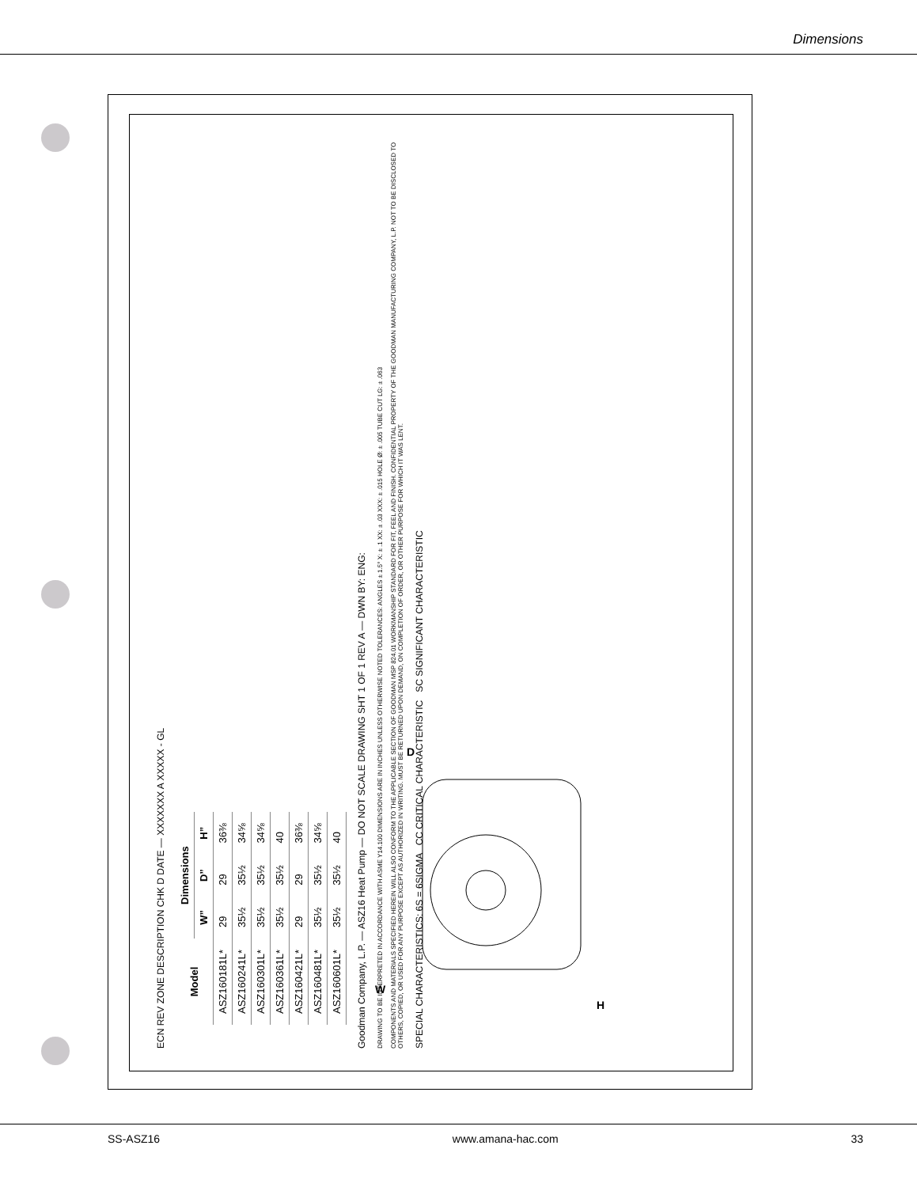Dimensions
ECN REV ZONE DESCRIPTION CHK D DATE — XXXXXXX A XXXXX - GL
| Model | Dimensions | | |
| --- | --- | --- | --- |
| | W” | D” | H” |
| ASZ160181L* | 29 | 29 | 36⅜ |
| ASZ160241L* | 35½ | 35½ | 34⅝ |
| ASZ160301L* | 35½ | 35½ | 34⅝ |
| ASZ160361L* | 35½ | 35½ | 40 |
| ASZ160421L* | 29 | 29 | 36⅜ |
| ASZ160481L* | 35½ | 35½ | 34⅝ |
| ASZ160601L* | 35½ | 35½ | 40 |
Goodman Company, L.P. — ASZ16 Heat Pump — DO NOT SCALE DRAWING SHT 1 OF 1 REV A — DWN BY: ENG:
DRAWING TO BE INTERPRETED IN ACCORDANCE WITH ASME Y14.100 DIMENSIONS ARE IN INCHES UNLESS OTHERWISE NOTED TOLERANCES: ANGLES ± 1.5° X: ± .1 XX: ± .03 XXX: ± .015 HOLE Ø: ± .005 TUBE CUT LG: ± .063
COMPONENTS AND MATERIALS SPECIFIED HEREIN WILL ALSO CONFORM TO THE APPLICABLE SECTION OF GOODMAN MSP 824.01 WORKMANSHIP STANDARD FOR FIT, FEEL AND FINISH. CONFIDENTIAL PROPERTY OF THE GOODMAN MANUFACTURING COMPANY, L.P. NOT TO BE DISCLOSED TO OTHERS, COPIED, OR USED FOR ANY PURPOSE EXCEPT AS AUTHORIZED IN WRITING. MUST BE RETURNED UPON DEMAND, ON COMPLETION OF ORDER, OR OTHER PURPOSE FOR WHICH IT WAS LENT.
SPECIAL CHARACTERISTICS: 6S = 6SIGMA CC CRITICAL CHARACTERISTIC SC SIGNIFICANT CHARACTERISTIC
W
D
H
SS-ASZ16 www.amana-hac.com 33